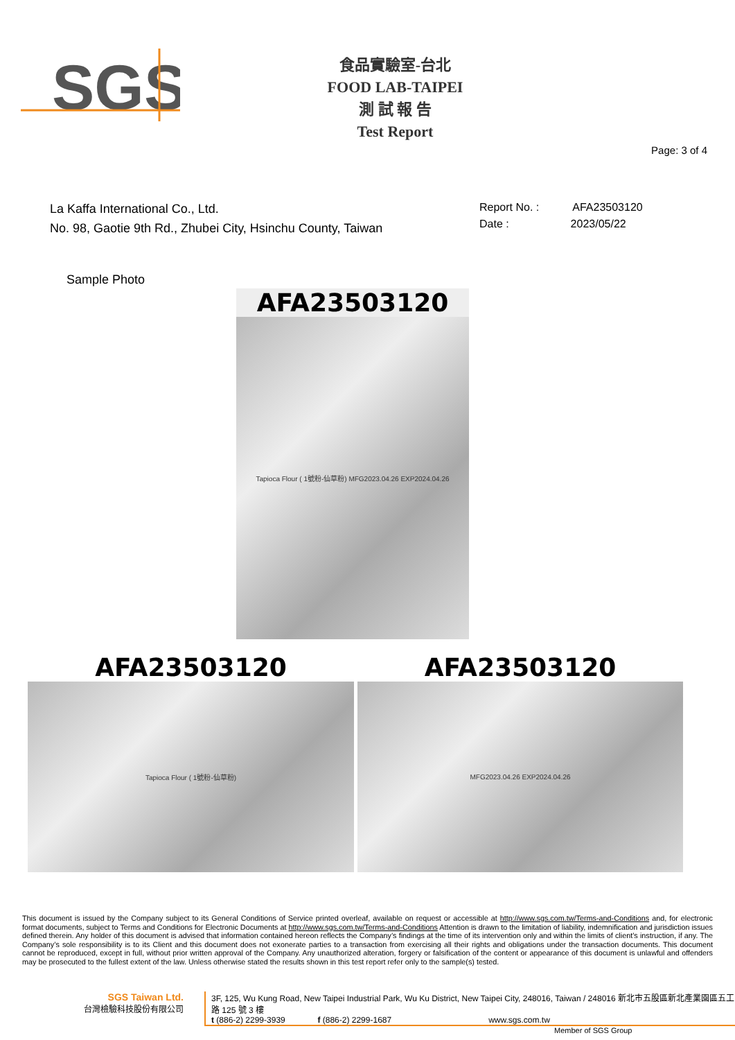SGS
食品實驗室-台北
FOOD LAB-TAIPEI
測 試 報 告
Test Report
Page: 3 of 4
La Kaffa International Co., Ltd.
No. 98, Gaotie 9th Rd., Zhubei City, Hsinchu County, Taiwan
Report No. : AFA23503120
Date : 2023/05/22
Sample Photo
AFA23503120
Tapioca Flour ( 1號粉-仙草粉) MFG2023.04.26 EXP2024.04.26
AFA23503120
Tapioca Flour ( 1號粉-仙草粉)
AFA23503120
MFG2023.04.26 EXP2024.04.26
This document is issued by the Company subject to its General Conditions of Service printed overleaf, available on request or accessible at http://www.sgs.com.tw/Terms-and-Conditions and, for electronic format documents, subject to Terms and Conditions for Electronic Documents at http://www.sgs.com.tw/Terms-and-Conditions Attention is drawn to the limitation of liability, indemnification and jurisdiction issues defined therein. Any holder of this document is advised that information contained hereon reflects the Company’s findings at the time of its intervention only and within the limits of client’s instruction, if any. The Company’s sole responsibility is to its Client and this document does not exonerate parties to a transaction from exercising all their rights and obligations under the transaction documents. This document cannot be reproduced, except in full, without prior written approval of the Company. Any unauthorized alteration, forgery or falsification of the content or appearance of this document is unlawful and offenders may be prosecuted to the fullest extent of the law. Unless otherwise stated the results shown in this test report refer only to the sample(s) tested.
SGS Taiwan Ltd.
台灣檢驗科技股份有限公司
3F, 125, Wu Kung Road, New Taipei Industrial Park, Wu Ku District, New Taipei City, 248016, Taiwan / 248016 新北市五股區新北產業園區五工路 125 號 3 樓
t (886-2) 2299-3939 f (886-2) 2299-1687 www.sgs.com.tw
Member of SGS Group